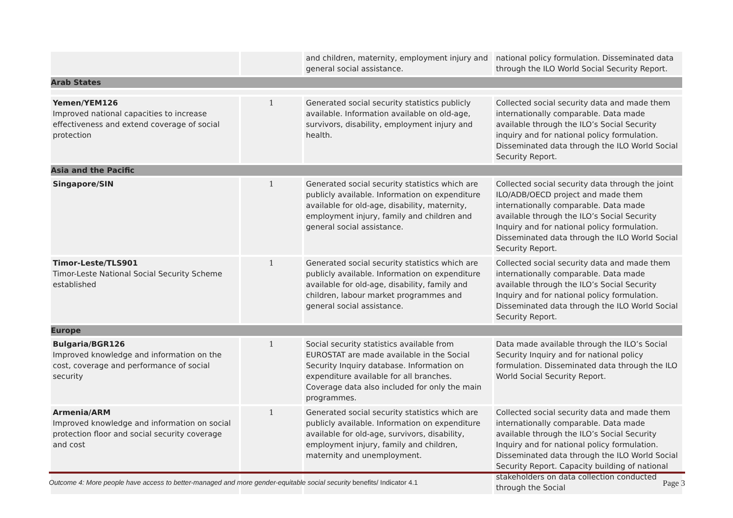| | | and children, maternity, employment injury and general social assistance. | national policy formulation. Disseminated data through the ILO World Social Security Report. |
| Arab States | | | |
| Yemen/YEM126 Improved national capacities to increase effectiveness and extend coverage of social protection | 1 | Generated social security statistics publicly available. Information available on old-age, survivors, disability, employment injury and health. | Collected social security data and made them internationally comparable. Data made available through the ILO’s Social Security inquiry and for national policy formulation. Disseminated data through the ILO World Social Security Report. |
| Asia and the Pacific | | | |
| Singapore/SIN | 1 | Generated social security statistics which are publicly available. Information on expenditure available for old-age, disability, maternity, employment injury, family and children and general social assistance. | Collected social security data through the joint ILO/ADB/OECD project and made them internationally comparable. Data made available through the ILO’s Social Security Inquiry and for national policy formulation. Disseminated data through the ILO World Social Security Report. |
| Timor-Leste/TLS901 Timor-Leste National Social Security Scheme established | 1 | Generated social security statistics which are publicly available. Information on expenditure available for old-age, disability, family and children, labour market programmes and general social assistance. | Collected social security data and made them internationally comparable. Data made available through the ILO’s Social Security Inquiry and for national policy formulation. Disseminated data through the ILO World Social Security Report. |
| Europe | | | |
| Bulgaria/BGR126 Improved knowledge and information on the cost, coverage and performance of social security | 1 | Social security statistics available from EUROSTAT are made available in the Social Security Inquiry database. Information on expenditure available for all branches. Coverage data also included for only the main programmes. | Data made available through the ILO’s Social Security Inquiry and for national policy formulation. Disseminated data through the ILO World Social Security Report. |
| Armenia/ARM Improved knowledge and information on social protection floor and social security coverage and cost | 1 | Generated social security statistics which are publicly available. Information on expenditure available for old-age, survivors, disability, employment injury, family and children, maternity and unemployment. | Collected social security data and made them internationally comparable. Data made available through the ILO’s Social Security Inquiry and for national policy formulation. Disseminated data through the ILO World Social Security Report. Capacity building of national stakeholders on data collection conducted through the Social |
Outcome 4: More people have access to better-managed and more gender-equitable social security benefits/ Indicator 4.1 Page 3